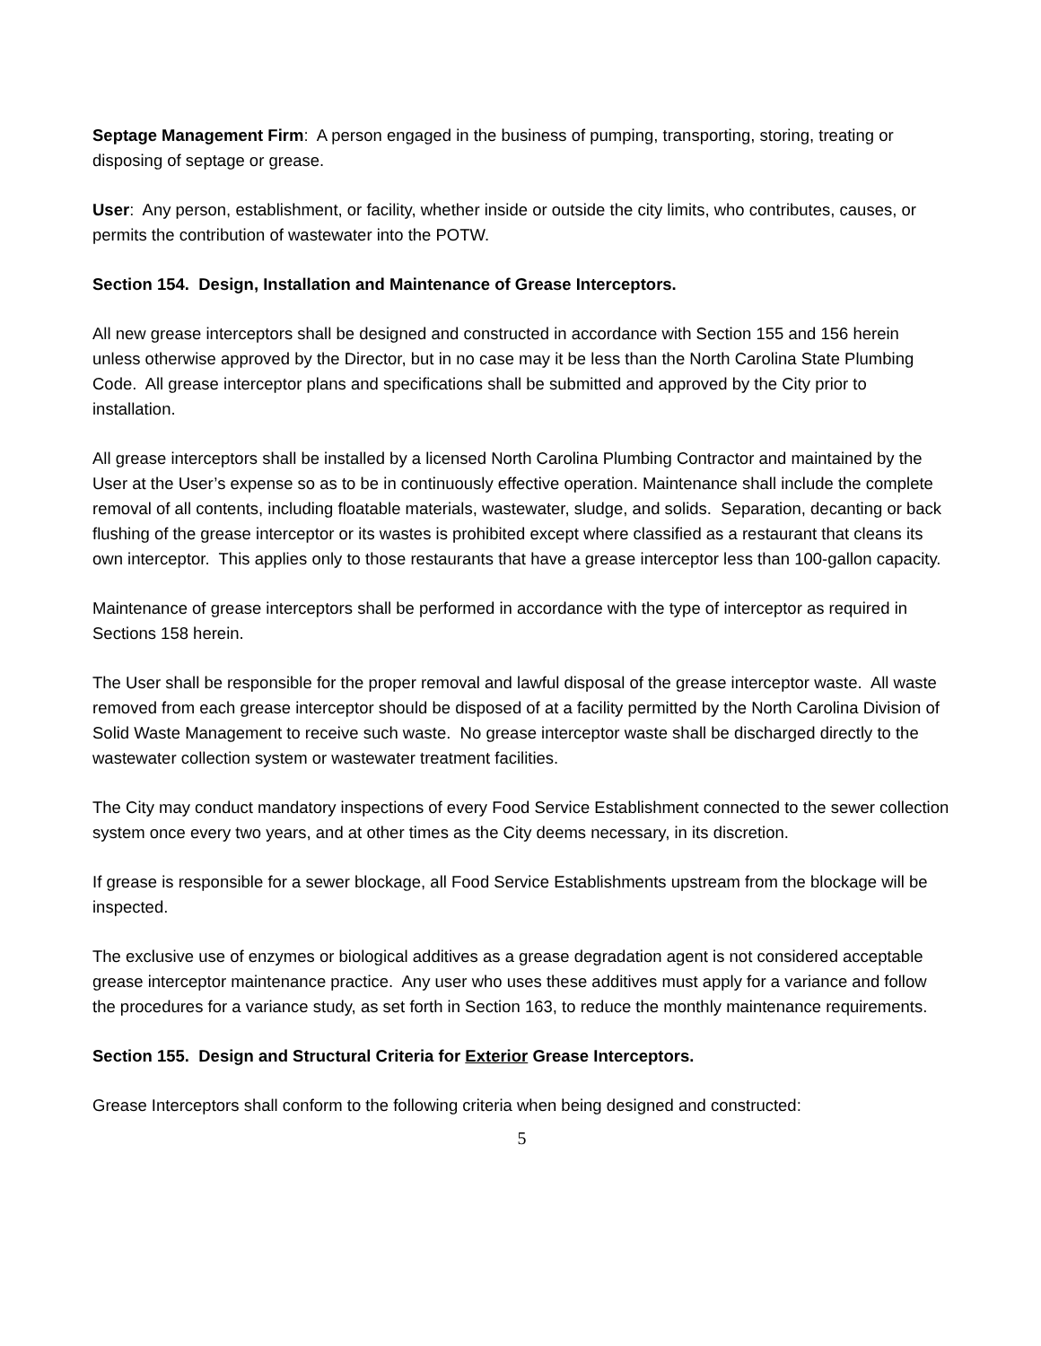Septage Management Firm: A person engaged in the business of pumping, transporting, storing, treating or disposing of septage or grease.
User: Any person, establishment, or facility, whether inside or outside the city limits, who contributes, causes, or permits the contribution of wastewater into the POTW.
Section 154. Design, Installation and Maintenance of Grease Interceptors.
All new grease interceptors shall be designed and constructed in accordance with Section 155 and 156 herein unless otherwise approved by the Director, but in no case may it be less than the North Carolina State Plumbing Code. All grease interceptor plans and specifications shall be submitted and approved by the City prior to installation.
All grease interceptors shall be installed by a licensed North Carolina Plumbing Contractor and maintained by the User at the User’s expense so as to be in continuously effective operation. Maintenance shall include the complete removal of all contents, including floatable materials, wastewater, sludge, and solids. Separation, decanting or back flushing of the grease interceptor or its wastes is prohibited except where classified as a restaurant that cleans its own interceptor. This applies only to those restaurants that have a grease interceptor less than 100-gallon capacity.
Maintenance of grease interceptors shall be performed in accordance with the type of interceptor as required in Sections 158 herein.
The User shall be responsible for the proper removal and lawful disposal of the grease interceptor waste. All waste removed from each grease interceptor should be disposed of at a facility permitted by the North Carolina Division of Solid Waste Management to receive such waste. No grease interceptor waste shall be discharged directly to the wastewater collection system or wastewater treatment facilities.
The City may conduct mandatory inspections of every Food Service Establishment connected to the sewer collection system once every two years, and at other times as the City deems necessary, in its discretion.
If grease is responsible for a sewer blockage, all Food Service Establishments upstream from the blockage will be inspected.
The exclusive use of enzymes or biological additives as a grease degradation agent is not considered acceptable grease interceptor maintenance practice. Any user who uses these additives must apply for a variance and follow the procedures for a variance study, as set forth in Section 163, to reduce the monthly maintenance requirements.
Section 155. Design and Structural Criteria for Exterior Grease Interceptors.
Grease Interceptors shall conform to the following criteria when being designed and constructed:
5